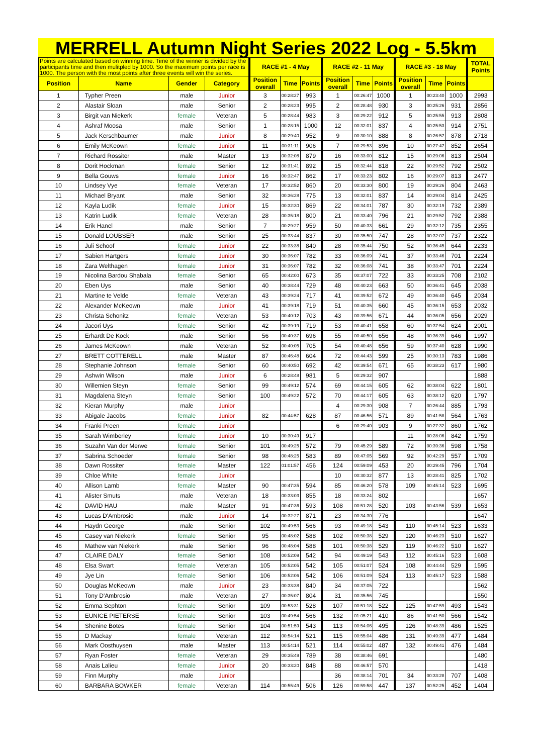MERRELL Autumn Night Series 2022 Log - 5.5km
| Points are calculated based on winning time. Time of the winner is divided by the participants time and then mulitpled by 1000. So the maximum points per race is 1000. The person with the most points after three events will win the series. | | | | RACE #1 - 4 May | | | RACE #2 - 11 May | | | RACE #3 - 18 May | | | TOTAL Points |
| --- | --- | --- | --- | --- | --- | --- | --- | --- | --- | --- | --- | --- | --- |
| Position | Name | Gender | Category | Position overall | Time | Points | Position overall | Time | Points | Position overall | Time | Points | |
| 1 | Typher Preen | male | Junior | 3 | 00:28:27 | 993 | 1 | 00:26:47 | 1000 | 1 | 00:23:40 | 1000 | 2993 |
| 2 | Alastair Sloan | male | Senior | 2 | 00:28:23 | 995 | 2 | 00:28:48 | 930 | 3 | 00:25:26 | 931 | 2856 |
| 3 | Birgit van Niekerk | female | Veteran | 5 | 00:28:44 | 983 | 3 | 00:29:22 | 912 | 5 | 00:25:55 | 913 | 2808 |
| 4 | Ashraf Moosa | male | Senior | 1 | 00:28:15 | 1000 | 12 | 00:32:01 | 837 | 4 | 00:25:53 | 914 | 2751 |
| 5 | Jack Kerschbaumer | male | Junior | 8 | 00:29:40 | 952 | 9 | 00:30:10 | 888 | 8 | 00:26:57 | 878 | 2718 |
| 6 | Emily McKeown | female | Junior | 11 | 00:31:11 | 906 | 7 | 00:29:53 | 896 | 10 | 00:27:47 | 852 | 2654 |
| 7 | Richard Rossiter | male | Master | 13 | 00:32:08 | 879 | 16 | 00:33:00 | 812 | 15 | 00:29:06 | 813 | 2504 |
| 8 | Dorit Hockman | female | Senior | 12 | 00:31:41 | 892 | 15 | 00:32:44 | 818 | 22 | 00:29:52 | 792 | 2502 |
| 9 | Bella Gouws | female | Junior | 16 | 00:32:47 | 862 | 17 | 00:33:23 | 802 | 16 | 00:29:07 | 813 | 2477 |
| 10 | Lindsey Vye | female | Veteran | 17 | 00:32:52 | 860 | 20 | 00:33:30 | 800 | 19 | 00:29:26 | 804 | 2463 |
| 11 | Michael Bryant | male | Senior | 32 | 00:36:28 | 775 | 13 | 00:32:01 | 837 | 14 | 00:29:04 | 814 | 2425 |
| 12 | Kayla Ludik | female | Junior | 15 | 00:32:30 | 869 | 22 | 00:34:01 | 787 | 30 | 00:32:19 | 732 | 2389 |
| 13 | Katrin Ludik | female | Veteran | 28 | 00:35:18 | 800 | 21 | 00:33:40 | 796 | 21 | 00:29:52 | 792 | 2388 |
| 14 | Erik Hanel | male | Senior | 7 | 00:29:27 | 959 | 50 | 00:40:33 | 661 | 29 | 00:32:12 | 735 | 2355 |
| 15 | Donald LOUBSER | male | Senior | 25 | 00:33:44 | 837 | 30 | 00:35:50 | 747 | 28 | 00:32:07 | 737 | 2322 |
| 16 | Juli Schoof | female | Junior | 22 | 00:33:38 | 840 | 28 | 00:35:44 | 750 | 52 | 00:36:45 | 644 | 2233 |
| 17 | Sabien Hartgers | female | Junior | 30 | 00:36:07 | 782 | 33 | 00:36:09 | 741 | 37 | 00:33:46 | 701 | 2224 |
| 18 | Zara Welthagen | female | Junior | 31 | 00:36:07 | 782 | 32 | 00:36:08 | 741 | 38 | 00:33:47 | 701 | 2224 |
| 19 | Nicolina Bardou Shabala | female | Senior | 65 | 00:42:00 | 673 | 35 | 00:37:07 | 722 | 33 | 00:33:25 | 708 | 2102 |
| 20 | Eben Uys | male | Senior | 40 | 00:38:44 | 729 | 48 | 00:40:23 | 663 | 50 | 00:36:41 | 645 | 2038 |
| 21 | Martine te Velde | female | Veteran | 43 | 00:39:24 | 717 | 41 | 00:39:52 | 672 | 49 | 00:36:40 | 645 | 2034 |
| 22 | Alexander McKeown | male | Junior | 41 | 00:39:18 | 719 | 51 | 00:40:35 | 660 | 45 | 00:36:15 | 653 | 2032 |
| 23 | Christa Schonitz | female | Veteran | 53 | 00:40:12 | 703 | 43 | 00:39:56 | 671 | 44 | 00:36:05 | 656 | 2029 |
| 24 | Jacori Uys | female | Senior | 42 | 00:39:19 | 719 | 53 | 00:40:41 | 658 | 60 | 00:37:54 | 624 | 2001 |
| 25 | Erhardt De Kock | male | Senior | 56 | 00:40:37 | 696 | 55 | 00:40:50 | 656 | 48 | 00:36:39 | 646 | 1997 |
| 26 | James McKeown | male | Veteran | 52 | 00:40:05 | 705 | 54 | 00:40:48 | 656 | 59 | 00:37:40 | 628 | 1990 |
| 27 | BRETT COTTERELL | male | Master | 87 | 00:46:48 | 604 | 72 | 00:44:43 | 599 | 25 | 00:30:13 | 783 | 1986 |
| 28 | Stephanie Johnson | female | Senior | 60 | 00:40:50 | 692 | 42 | 00:39:54 | 671 | 65 | 00:38:23 | 617 | 1980 |
| 29 | Ashwin Wilson | male | Junior | 6 | 00:28:48 | 981 | 5 | 00:29:32 | 907 | | | | 1888 |
| 30 | Willemien Steyn | female | Senior | 99 | 00:49:12 | 574 | 69 | 00:44:15 | 605 | 62 | 00:38:04 | 622 | 1801 |
| 31 | Magdalena Steyn | female | Senior | 100 | 00:49:22 | 572 | 70 | 00:44:17 | 605 | 63 | 00:38:12 | 620 | 1797 |
| 32 | Kieran Murphy | male | Junior | | | | 4 | 00:29:30 | 908 | 7 | 00:26:44 | 885 | 1793 |
| 33 | Abigale Jacobs | female | Junior | 82 | 00:44:57 | 628 | 87 | 00:46:56 | 571 | 89 | 00:41:58 | 564 | 1763 |
| 34 | Franki Preen | female | Junior | | | | 6 | 00:29:40 | 903 | 9 | 00:27:32 | 860 | 1762 |
| 35 | Sarah Wimberley | female | Junior | 10 | 00:30:49 | 917 | | | | 11 | 00:28:06 | 842 | 1759 |
| 36 | Suzahn Van der Merwe | female | Senior | 101 | 00:49:25 | 572 | 79 | 00:45:29 | 589 | 72 | 00:39:36 | 598 | 1758 |
| 37 | Sabrina Schoeder | female | Senior | 98 | 00:48:25 | 583 | 89 | 00:47:05 | 569 | 92 | 00:42:29 | 557 | 1709 |
| 38 | Dawn Rossiter | female | Master | 122 | 01:01:57 | 456 | 124 | 00:59:09 | 453 | 20 | 00:29:45 | 796 | 1704 |
| 39 | Chloe White | female | Junior | | | | 10 | 00:30:32 | 877 | 13 | 00:28:41 | 825 | 1702 |
| 40 | Allison Lamb | female | Master | 90 | 00:47:35 | 594 | 85 | 00:46:20 | 578 | 109 | 00:45:14 | 523 | 1695 |
| 41 | Alister Smuts | male | Veteran | 18 | 00:33:03 | 855 | 18 | 00:33:24 | 802 | | | | 1657 |
| 42 | DAVID HAU | male | Master | 91 | 00:47:36 | 593 | 108 | 00:51:28 | 520 | 103 | 00:43:56 | 539 | 1653 |
| 43 | Lucas D'Ambrosio | male | Junior | 14 | 00:32:27 | 871 | 23 | 00:34:30 | 776 | | | | 1647 |
| 44 | Haydn George | male | Senior | 102 | 00:49:53 | 566 | 93 | 00:49:18 | 543 | 110 | 00:45:14 | 523 | 1633 |
| 45 | Casey van Niekerk | female | Senior | 95 | 00:48:02 | 588 | 102 | 00:50:38 | 529 | 120 | 00:46:23 | 510 | 1627 |
| 46 | Mathew van Niekerk | male | Senior | 96 | 00:48:04 | 588 | 101 | 00:50:38 | 529 | 119 | 00:46:22 | 510 | 1627 |
| 47 | CLAIRE DALY | female | Senior | 108 | 00:52:09 | 542 | 94 | 00:49:19 | 543 | 112 | 00:45:16 | 523 | 1608 |
| 48 | Elsa Swart | female | Veteran | 105 | 00:52:05 | 542 | 105 | 00:51:07 | 524 | 108 | 00:44:44 | 529 | 1595 |
| 49 | Jye Lin | female | Senior | 106 | 00:52:06 | 542 | 106 | 00:51:09 | 524 | 113 | 00:45:17 | 523 | 1588 |
| 50 | Douglas McKeown | male | Junior | 23 | 00:33:38 | 840 | 34 | 00:37:05 | 722 | | | | 1562 |
| 51 | Tony D'Ambrosio | male | Veteran | 27 | 00:35:07 | 804 | 31 | 00:35:56 | 745 | | | | 1550 |
| 52 | Emma Sephton | female | Senior | 109 | 00:53:31 | 528 | 107 | 00:51:18 | 522 | 125 | 00:47:59 | 493 | 1543 |
| 53 | EUNICE PIETERSE | female | Senior | 103 | 00:49:54 | 566 | 132 | 01:05:21 | 410 | 86 | 00:41:50 | 566 | 1542 |
| 54 | Shenine Botes | female | Senior | 104 | 00:51:59 | 543 | 113 | 00:54:06 | 495 | 126 | 00:48:39 | 486 | 1525 |
| 55 | D Mackay | female | Veteran | 112 | 00:54:14 | 521 | 115 | 00:55:04 | 486 | 131 | 00:49:39 | 477 | 1484 |
| 56 | Mark Oosthuysen | male | Master | 113 | 00:54:14 | 521 | 114 | 00:55:02 | 487 | 132 | 00:49:41 | 476 | 1484 |
| 57 | Ryan Foster | female | Veteran | 29 | 00:35:49 | 789 | 38 | 00:38:46 | 691 | | | | 1480 |
| 58 | Anais Lalieu | female | Junior | 20 | 00:33:20 | 848 | 88 | 00:46:57 | 570 | | | | 1418 |
| 59 | Finn Murphy | male | Junior | | | | 36 | 00:38:14 | 701 | 34 | 00:33:28 | 707 | 1408 |
| 60 | BARBARA BOWKER | female | Veteran | 114 | 00:55:49 | 506 | 126 | 00:59:58 | 447 | 137 | 00:52:25 | 452 | 1404 |